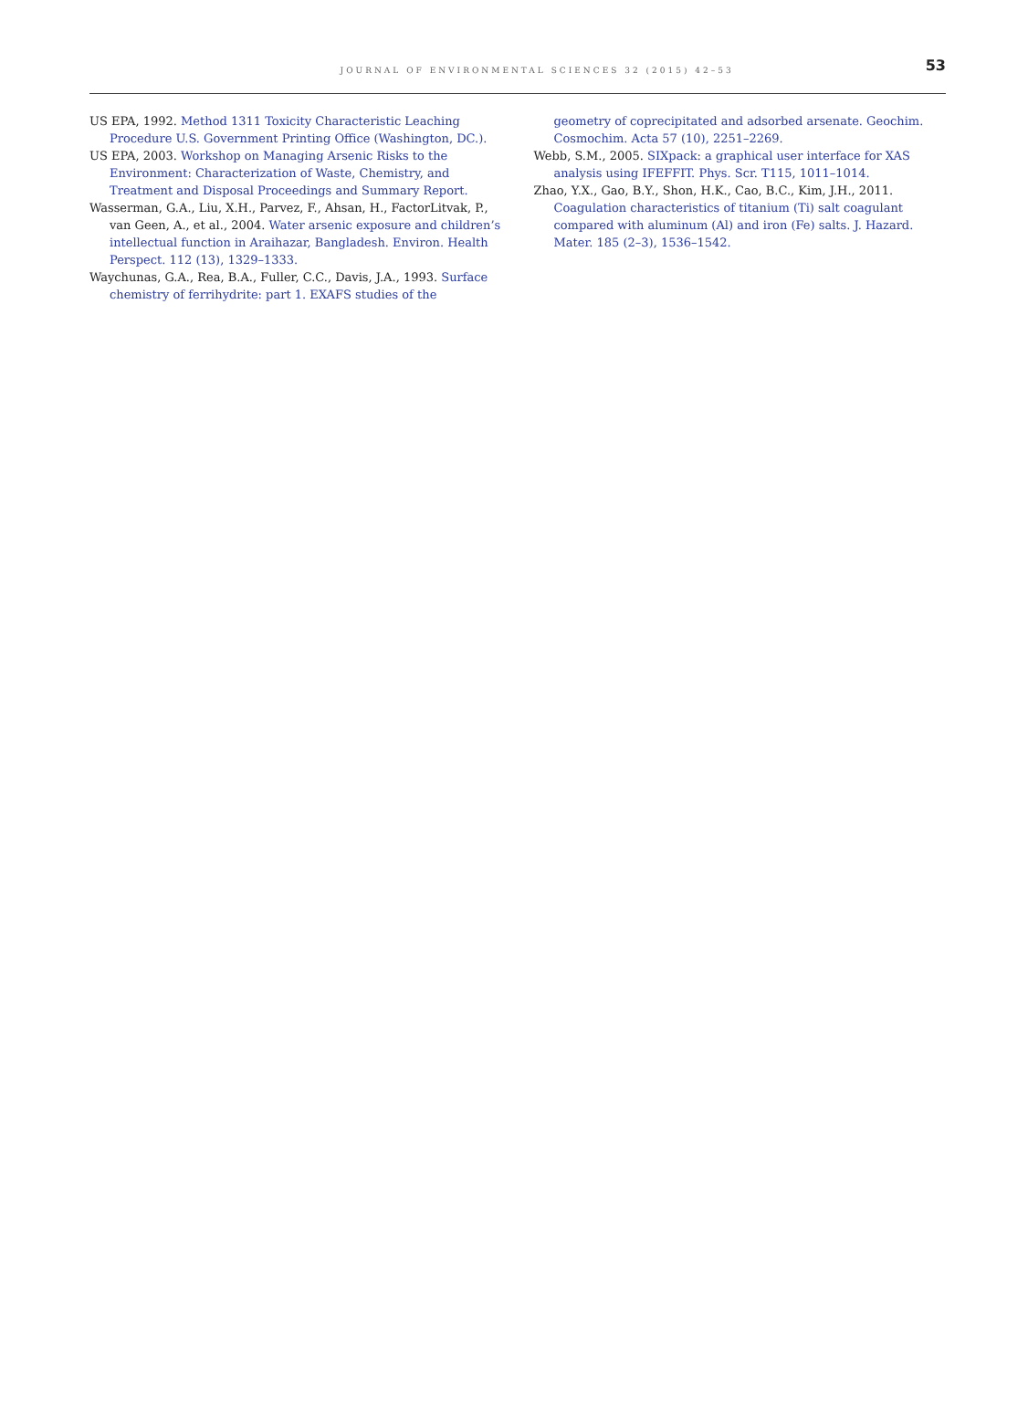JOURNAL OF ENVIRONMENTAL SCIENCES 32 (2015) 42–53 53
US EPA, 1992. Method 1311 Toxicity Characteristic Leaching Procedure U.S. Government Printing Office (Washington, DC.).
US EPA, 2003. Workshop on Managing Arsenic Risks to the Environment: Characterization of Waste, Chemistry, and Treatment and Disposal Proceedings and Summary Report.
Wasserman, G.A., Liu, X.H., Parvez, F., Ahsan, H., FactorLitvak, P., van Geen, A., et al., 2004. Water arsenic exposure and children’s intellectual function in Araihazar, Bangladesh. Environ. Health Perspect. 112 (13), 1329–1333.
Waychunas, G.A., Rea, B.A., Fuller, C.C., Davis, J.A., 1993. Surface chemistry of ferrihydrite: part 1. EXAFS studies of the
geometry of coprecipitated and adsorbed arsenate. Geochim. Cosmochim. Acta 57 (10), 2251–2269.
Webb, S.M., 2005. SIXpack: a graphical user interface for XAS analysis using IFEFFIT. Phys. Scr. T115, 1011–1014.
Zhao, Y.X., Gao, B.Y., Shon, H.K., Cao, B.C., Kim, J.H., 2011. Coagulation characteristics of titanium (Ti) salt coagulant compared with aluminum (Al) and iron (Fe) salts. J. Hazard. Mater. 185 (2–3), 1536–1542.